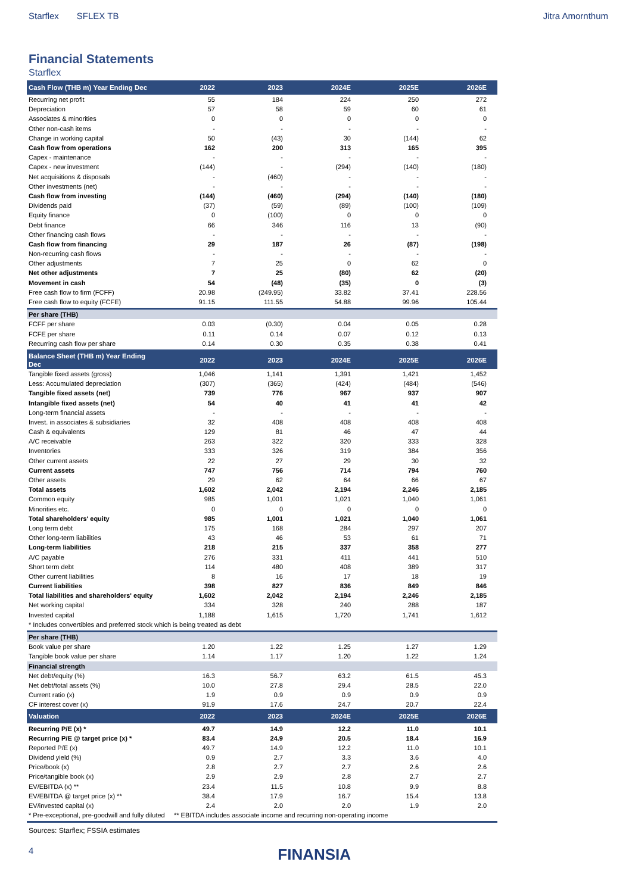Starflex SFLEX TB Jitra Amornthum
Financial Statements
Starflex
| Cash Flow (THB m) Year Ending Dec | 2022 | 2023 | 2024E | 2025E | 2026E |
| --- | --- | --- | --- | --- | --- |
| Recurring net profit | 55 | 184 | 224 | 250 | 272 |
| Depreciation | 57 | 58 | 59 | 60 | 61 |
| Associates & minorities | 0 | 0 | 0 | 0 | 0 |
| Other non-cash items | - | - | - | - | - |
| Change in working capital | 50 | (43) | 30 | (144) | 62 |
| Cash flow from operations | 162 | 200 | 313 | 165 | 395 |
| Capex - maintenance | - | - | - | - | - |
| Capex - new investment | (144) | - | (294) | (140) | (180) |
| Net acquisitions & disposals | - | (460) | - | - | - |
| Other investments (net) | - | - | - | - | - |
| Cash flow from investing | (144) | (460) | (294) | (140) | (180) |
| Dividends paid | (37) | (59) | (89) | (100) | (109) |
| Equity finance | 0 | (100) | 0 | 0 | 0 |
| Debt finance | 66 | 346 | 116 | 13 | (90) |
| Other financing cash flows | - | - | - | - | - |
| Cash flow from financing | 29 | 187 | 26 | (87) | (198) |
| Non-recurring cash flows | - | - | - | - | - |
| Other adjustments | 7 | 25 | 0 | 62 | 0 |
| Net other adjustments | 7 | 25 | (80) | 62 | (20) |
| Movement in cash | 54 | (48) | (35) | 0 | (3) |
| Free cash flow to firm (FCFF) | 20.98 | (249.95) | 33.82 | 37.41 | 228.56 |
| Free cash flow to equity (FCFE) | 91.15 | 111.55 | 54.88 | 99.96 | 105.44 |
| Per share (THB) | | | | | |
| FCFF per share | 0.03 | (0.30) | 0.04 | 0.05 | 0.28 |
| FCFE per share | 0.11 | 0.14 | 0.07 | 0.12 | 0.13 |
| Recurring cash flow per share | 0.14 | 0.30 | 0.35 | 0.38 | 0.41 |
| Balance Sheet (THB m) Year Ending Dec | 2022 | 2023 | 2024E | 2025E | 2026E |
| Tangible fixed assets (gross) | 1,046 | 1,141 | 1,391 | 1,421 | 1,452 |
| Less: Accumulated depreciation | (307) | (365) | (424) | (484) | (546) |
| Tangible fixed assets (net) | 739 | 776 | 967 | 937 | 907 |
| Intangible fixed assets (net) | 54 | 40 | 41 | 41 | 42 |
| Long-term financial assets | - | - | - | - | - |
| Invest. in associates & subsidiaries | 32 | 408 | 408 | 408 | 408 |
| Cash & equivalents | 129 | 81 | 46 | 47 | 44 |
| A/C receivable | 263 | 322 | 320 | 333 | 328 |
| Inventories | 333 | 326 | 319 | 384 | 356 |
| Other current assets | 22 | 27 | 29 | 30 | 32 |
| Current assets | 747 | 756 | 714 | 794 | 760 |
| Other assets | 29 | 62 | 64 | 66 | 67 |
| Total assets | 1,602 | 2,042 | 2,194 | 2,246 | 2,185 |
| Common equity | 985 | 1,001 | 1,021 | 1,040 | 1,061 |
| Minorities etc. | 0 | 0 | 0 | 0 | 0 |
| Total shareholders' equity | 985 | 1,001 | 1,021 | 1,040 | 1,061 |
| Long term debt | 175 | 168 | 284 | 297 | 207 |
| Other long-term liabilities | 43 | 46 | 53 | 61 | 71 |
| Long-term liabilities | 218 | 215 | 337 | 358 | 277 |
| A/C payable | 276 | 331 | 411 | 441 | 510 |
| Short term debt | 114 | 480 | 408 | 389 | 317 |
| Other current liabilities | 8 | 16 | 17 | 18 | 19 |
| Current liabilities | 398 | 827 | 836 | 849 | 846 |
| Total liabilities and shareholders' equity | 1,602 | 2,042 | 2,194 | 2,246 | 2,185 |
| Net working capital | 334 | 328 | 240 | 288 | 187 |
| Invested capital | 1,188 | 1,615 | 1,720 | 1,741 | 1,612 |
| * Includes convertibles and preferred stock which is being treated as debt | | | | | |
| Per share (THB) | | | | | |
| Book value per share | 1.20 | 1.22 | 1.25 | 1.27 | 1.29 |
| Tangible book value per share | 1.14 | 1.17 | 1.20 | 1.22 | 1.24 |
| Financial strength | | | | | |
| Net debt/equity (%) | 16.3 | 56.7 | 63.2 | 61.5 | 45.3 |
| Net debt/total assets (%) | 10.0 | 27.8 | 29.4 | 28.5 | 22.0 |
| Current ratio (x) | 1.9 | 0.9 | 0.9 | 0.9 | 0.9 |
| CF interest cover (x) | 91.9 | 17.6 | 24.7 | 20.7 | 22.4 |
| Valuation | 2022 | 2023 | 2024E | 2025E | 2026E |
| Recurring P/E (x) * | 49.7 | 14.9 | 12.2 | 11.0 | 10.1 |
| Recurring P/E @ target price (x) * | 83.4 | 24.9 | 20.5 | 18.4 | 16.9 |
| Reported P/E (x) | 49.7 | 14.9 | 12.2 | 11.0 | 10.1 |
| Dividend yield (%) | 0.9 | 2.7 | 3.3 | 3.6 | 4.0 |
| Price/book (x) | 2.8 | 2.7 | 2.7 | 2.6 | 2.6 |
| Price/tangible book (x) | 2.9 | 2.9 | 2.8 | 2.7 | 2.7 |
| EV/EBITDA (x) ** | 23.4 | 11.5 | 10.8 | 9.9 | 8.8 |
| EV/EBITDA @ target price (x) ** | 38.4 | 17.9 | 16.7 | 15.4 | 13.8 |
| EV/invested capital (x) | 2.4 | 2.0 | 2.0 | 1.9 | 2.0 |
| * Pre-exceptional, pre-goodwill and fully diluted ** EBITDA includes associate income and recurring non-operating income | | | | | |
Sources: Starflex; FSSIA estimates
4 FINANSIA